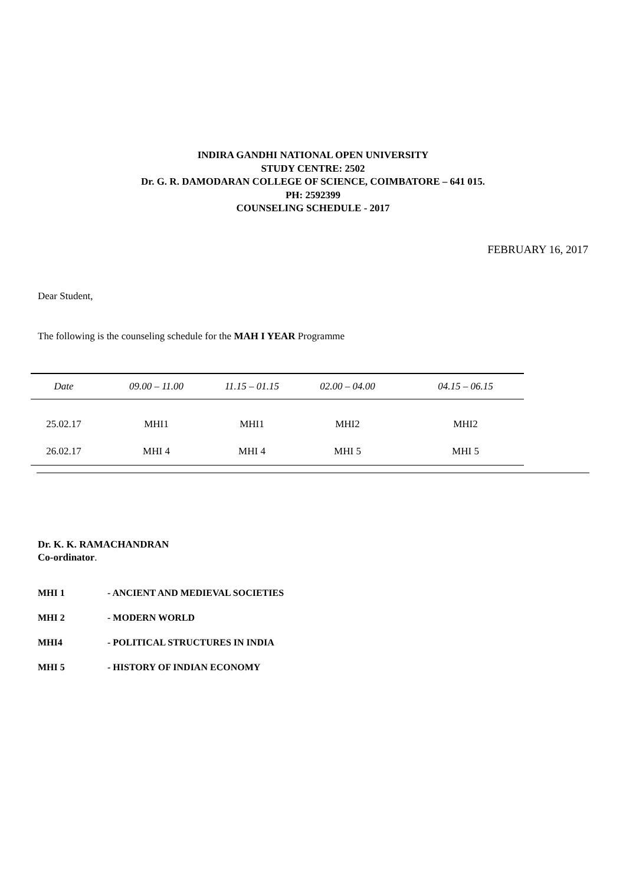INDIRA GANDHI NATIONAL OPEN UNIVERSITY
STUDY CENTRE: 2502
Dr. G. R. DAMODARAN COLLEGE OF SCIENCE, COIMBATORE – 641 015.
PH: 2592399
COUNSELING SCHEDULE - 2017
FEBRUARY 16, 2017
Dear Student,
The following is the counseling schedule for the MAH I YEAR Programme
| Date | 09.00 – 11.00 | 11.15 – 01.15 | 02.00 – 04.00 | 04.15 – 06.15 |
| --- | --- | --- | --- | --- |
| 25.02.17 | MHI1 | MHI1 | MHI2 | MHI2 |
| 26.02.17 | MHI 4 | MHI 4 | MHI 5 | MHI 5 |
Dr. K. K. RAMACHANDRAN
Co-ordinator.
MHI 1 - ANCIENT AND MEDIEVAL SOCIETIES
MHI 2 - MODERN WORLD
MHI4 - POLITICAL STRUCTURES IN INDIA
MHI 5 - HISTORY OF INDIAN ECONOMY